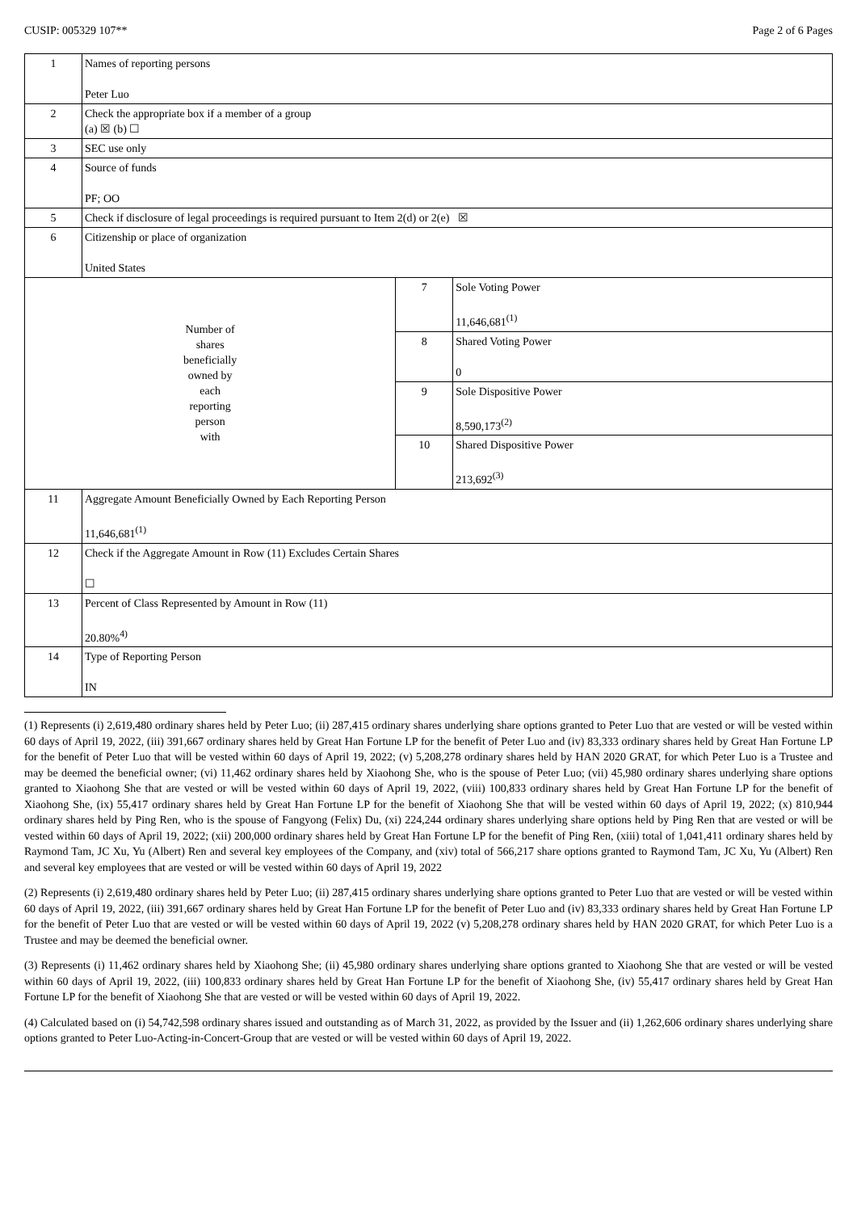CUSIP: 005329 107** Page 2 of 6 Pages
| 1 | Names of reporting persons Peter Luo | | |
| 2 | Check the appropriate box if a member of a group (a) ☒ (b) ☐ | | |
| 3 | SEC use only | | |
| 4 | Source of funds PF; OO | | |
| 5 | Check if disclosure of legal proceedings is required pursuant to Item 2(d) or 2(e) ☒ | | |
| 6 | Citizenship or place of organization United States | | |
| Number of shares beneficially owned by each reporting person with | | 7 | Sole Voting Power 11,646,681<sup>(1)</sup> |
| | | 8 | Shared Voting Power 0 |
| | | 9 | Sole Dispositive Power 8,590,173<sup>(2)</sup> |
| | | 10 | Shared Dispositive Power 213,692<sup>(3)</sup> |
| 11 | Aggregate Amount Beneficially Owned by Each Reporting Person 11,646,681<sup>(1)</sup> | | |
| 12 | Check if the Aggregate Amount in Row (11) Excludes Certain Shares ☐ | | |
| 13 | Percent of Class Represented by Amount in Row (11) 20.80%<sup>4)</sup> | | |
| 14 | Type of Reporting Person IN | | |
(1) Represents (i) 2,619,480 ordinary shares held by Peter Luo; (ii) 287,415 ordinary shares underlying share options granted to Peter Luo that are vested or will be vested within 60 days of April 19, 2022, (iii) 391,667 ordinary shares held by Great Han Fortune LP for the benefit of Peter Luo and (iv) 83,333 ordinary shares held by Great Han Fortune LP for the benefit of Peter Luo that will be vested within 60 days of April 19, 2022; (v) 5,208,278 ordinary shares held by HAN 2020 GRAT, for which Peter Luo is a Trustee and may be deemed the beneficial owner; (vi) 11,462 ordinary shares held by Xiaohong She, who is the spouse of Peter Luo; (vii) 45,980 ordinary shares underlying share options granted to Xiaohong She that are vested or will be vested within 60 days of April 19, 2022, (viii) 100,833 ordinary shares held by Great Han Fortune LP for the benefit of Xiaohong She, (ix) 55,417 ordinary shares held by Great Han Fortune LP for the benefit of Xiaohong She that will be vested within 60 days of April 19, 2022; (x) 810,944 ordinary shares held by Ping Ren, who is the spouse of Fangyong (Felix) Du, (xi) 224,244 ordinary shares underlying share options held by Ping Ren that are vested or will be vested within 60 days of April 19, 2022; (xii) 200,000 ordinary shares held by Great Han Fortune LP for the benefit of Ping Ren, (xiii) total of 1,041,411 ordinary shares held by Raymond Tam, JC Xu, Yu (Albert) Ren and several key employees of the Company, and (xiv) total of 566,217 share options granted to Raymond Tam, JC Xu, Yu (Albert) Ren and several key employees that are vested or will be vested within 60 days of April 19, 2022
(2) Represents (i) 2,619,480 ordinary shares held by Peter Luo; (ii) 287,415 ordinary shares underlying share options granted to Peter Luo that are vested or will be vested within 60 days of April 19, 2022, (iii) 391,667 ordinary shares held by Great Han Fortune LP for the benefit of Peter Luo and (iv) 83,333 ordinary shares held by Great Han Fortune LP for the benefit of Peter Luo that are vested or will be vested within 60 days of April 19, 2022 (v) 5,208,278 ordinary shares held by HAN 2020 GRAT, for which Peter Luo is a Trustee and may be deemed the beneficial owner.
(3) Represents (i) 11,462 ordinary shares held by Xiaohong She; (ii) 45,980 ordinary shares underlying share options granted to Xiaohong She that are vested or will be vested within 60 days of April 19, 2022, (iii) 100,833 ordinary shares held by Great Han Fortune LP for the benefit of Xiaohong She, (iv) 55,417 ordinary shares held by Great Han Fortune LP for the benefit of Xiaohong She that are vested or will be vested within 60 days of April 19, 2022.
(4) Calculated based on (i) 54,742,598 ordinary shares issued and outstanding as of March 31, 2022, as provided by the Issuer and (ii) 1,262,606 ordinary shares underlying share options granted to Peter Luo-Acting-in-Concert-Group that are vested or will be vested within 60 days of April 19, 2022.